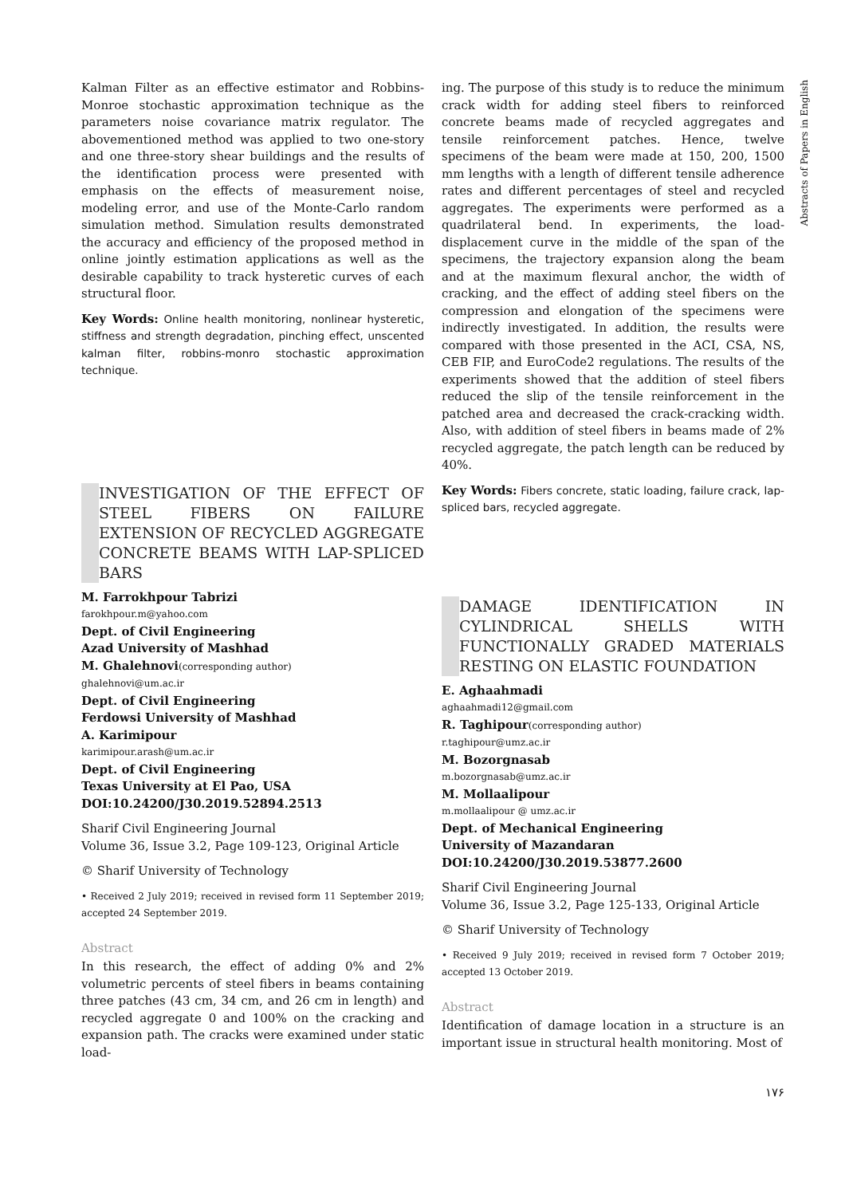Abstracts of Papers in English
Kalman Filter as an effective estimator and Robbins-Monroe stochastic approximation technique as the parameters noise covariance matrix regulator. The abovementioned method was applied to two one-story and one three-story shear buildings and the results of the identification process were presented with emphasis on the effects of measurement noise, modeling error, and use of the Monte-Carlo random simulation method. Simulation results demonstrated the accuracy and efficiency of the proposed method in online jointly estimation applications as well as the desirable capability to track hysteretic curves of each structural floor.
Key Words: Online health monitoring, nonlinear hysteretic, stiffness and strength degradation, pinching effect, unscented kalman filter, robbins-monro stochastic approximation technique.
INVESTIGATION OF THE EFFECT OF STEEL FIBERS ON FAILURE EXTENSION OF RECYCLED AGGREGATE CONCRETE BEAMS WITH LAP-SPLICED BARS
M. Farrokhpour Tabrizi
farokhpour.m@yahoo.com
Dept. of Civil Engineering
Azad University of Mashhad
M. Ghalehnovi(corresponding author)
ghalehnovi@um.ac.ir
Dept. of Civil Engineering
Ferdowsi University of Mashhad
A. Karimipour
karimipour.arash@um.ac.ir
Dept. of Civil Engineering
Texas University at El Pao, USA
DOI:10.24200/J30.2019.52894.2513
Sharif Civil Engineering Journal
Volume 36, Issue 3.2, Page 109-123, Original Article
© Sharif University of Technology
• Received 2 July 2019; received in revised form 11 September 2019; accepted 24 September 2019.
Abstract
In this research, the effect of adding 0% and 2% volumetric percents of steel fibers in beams containing three patches (43 cm, 34 cm, and 26 cm in length) and recycled aggregate 0 and 100% on the cracking and expansion path. The cracks were examined under static load-
ing. The purpose of this study is to reduce the minimum crack width for adding steel fibers to reinforced concrete beams made of recycled aggregates and tensile reinforcement patches. Hence, twelve specimens of the beam were made at 150, 200, 1500 mm lengths with a length of different tensile adherence rates and different percentages of steel and recycled aggregates. The experiments were performed as a quadrilateral bend. In experiments, the load-displacement curve in the middle of the span of the specimens, the trajectory expansion along the beam and at the maximum flexural anchor, the width of cracking, and the effect of adding steel fibers on the compression and elongation of the specimens were indirectly investigated. In addition, the results were compared with those presented in the ACI, CSA, NS, CEB FIP, and EuroCode2 regulations. The results of the experiments showed that the addition of steel fibers reduced the slip of the tensile reinforcement in the patched area and decreased the crack-cracking width. Also, with addition of steel fibers in beams made of 2% recycled aggregate, the patch length can be reduced by 40%.
Key Words: Fibers concrete, static loading, failure crack, lap-spliced bars, recycled aggregate.
DAMAGE IDENTIFICATION IN CYLINDRICAL SHELLS WITH FUNCTIONALLY GRADED MATERIALS RESTING ON ELASTIC FOUNDATION
E. Aghaahmadi
aghaahmadi12@gmail.com
R. Taghipour(corresponding author)
r.taghipour@umz.ac.ir
M. Bozorgnasab
m.bozorgnasab@umz.ac.ir
M. Mollaalipour
m.mollaalipour @ umz.ac.ir
Dept. of Mechanical Engineering
University of Mazandaran
DOI:10.24200/J30.2019.53877.2600
Sharif Civil Engineering Journal
Volume 36, Issue 3.2, Page 125-133, Original Article
© Sharif University of Technology
• Received 9 July 2019; received in revised form 7 October 2019; accepted 13 October 2019.
Abstract
Identification of damage location in a structure is an important issue in structural health monitoring. Most of
۱۷۶